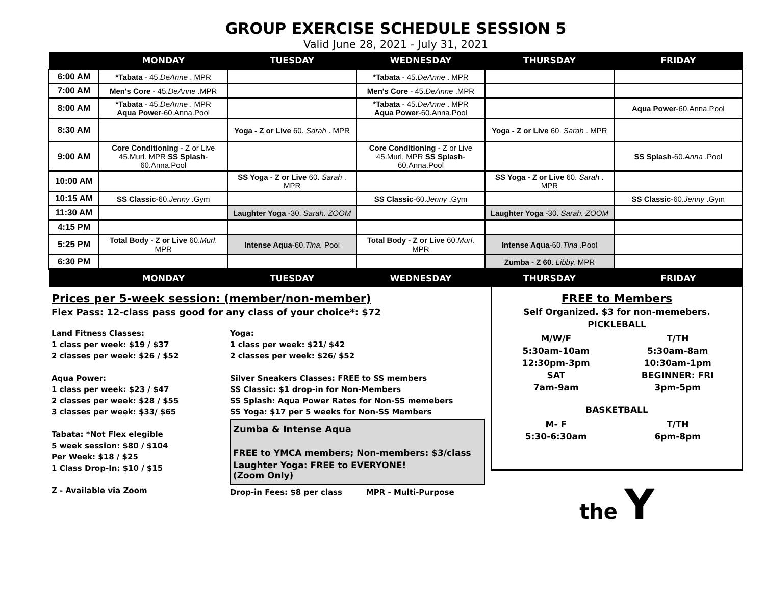GROUP EXERCISE SCHEDULE SESSION 5
Valid June 28, 2021 - July 31, 2021
| | MONDAY | TUESDAY | WEDNESDAY | THURSDAY | FRIDAY |
| --- | --- | --- | --- | --- | --- |
| 6:00 AM | *Tabata - 45. DeAnne . MPR | | *Tabata - 45. DeAnne . MPR | | |
| 7:00 AM | Men's Core - 45. DeAnne .MPR | | Men's Core - 45. DeAnne .MPR | | |
| 8:00 AM | *Tabata - 45. DeAnne . MPR Aqua Power -60.Anna.Pool | | *Tabata - 45. DeAnne . MPR Aqua Power -60.Anna.Pool | | Aqua Power -60.Anna.Pool |
| 8:30 AM | | Yoga - Z or Live 60. Sarah . MPR | | Yoga - Z or Live 60. Sarah . MPR | |
| 9:00 AM | Core Conditioning - Z or Live 45.Murl. MPR SS Splash -60.Anna.Pool | | Core Conditioning - Z or Live 45.Murl. MPR SS Splash -60.Anna.Pool | | SS Splash -60. Anna .Pool |
| 10:00 AM | | SS Yoga - Z or Live 60. Sarah . MPR | | SS Yoga - Z or Live 60. Sarah . MPR | |
| 10:15 AM | SS Classic -60. Jenny .Gym | | SS Classic -60. Jenny .Gym | | SS Classic -60. Jenny .Gym |
| 11:30 AM | | Laughter Yoga -30. Sarah. ZOOM | | Laughter Yoga -30. Sarah. ZOOM | |
| 4:15 PM | | | | | |
| 5:25 PM | Total Body - Z or Live 60. Murl . MPR | Intense Aqua -60. Tina. Pool | Total Body - Z or Live 60. Murl . MPR | Intense Aqua -60. Tina .Pool | |
| 6:30 PM | | | | Zumba - Z 60 . Libby. MPR | |
| | MONDAY | TUESDAY | WEDNESDAY | THURSDAY | FRIDAY |
Prices per 5-week session: (member/non-member)
Flex Pass: 12-class pass good for any class of your choice*: $72
Land Fitness Classes:
1 class per week: $19 / $37
2 classes per week: $26 / $52
Aqua Power:
1 class per week: $23 / $47
2 classes per week: $28 / $55
3 classes per week: $33/ $65
Tabata: *Not Flex elegible
5 week session: $80 / $104
Per Week: $18 / $25
1 Class Drop-In: $10 / $15
Z - Available via Zoom
Yoga:
1 class per week: $21/ $42
2 classes per week: $26/ $52
Silver Sneakers Classes: FREE to SS members
SS Classic: $1 drop-in for Non-Members
SS Splash: Aqua Power Rates for Non-SS memebers
SS Yoga: $17 per 5 weeks for Non-SS Members
Zumba & Intense Aqua
FREE to YMCA members; Non-members: $3/class
Laughter Yoga: FREE to EVERYONE!
(Zoom Only)
Drop-in Fees: $8 per class MPR - Multi-Purpose
FREE to Members
Self Organized. $3 for non-memebers.
PICKLEBALL
M/W/F
5:30am-10am
12:30pm-3pm
SAT
7am-9am
T/TH
5:30am-8am
10:30am-1pm
BEGINNER: FRI
3pm-5pm
BASKETBALL
M- F
5:30-6:30am
T/TH
6pm-8pm
the Y